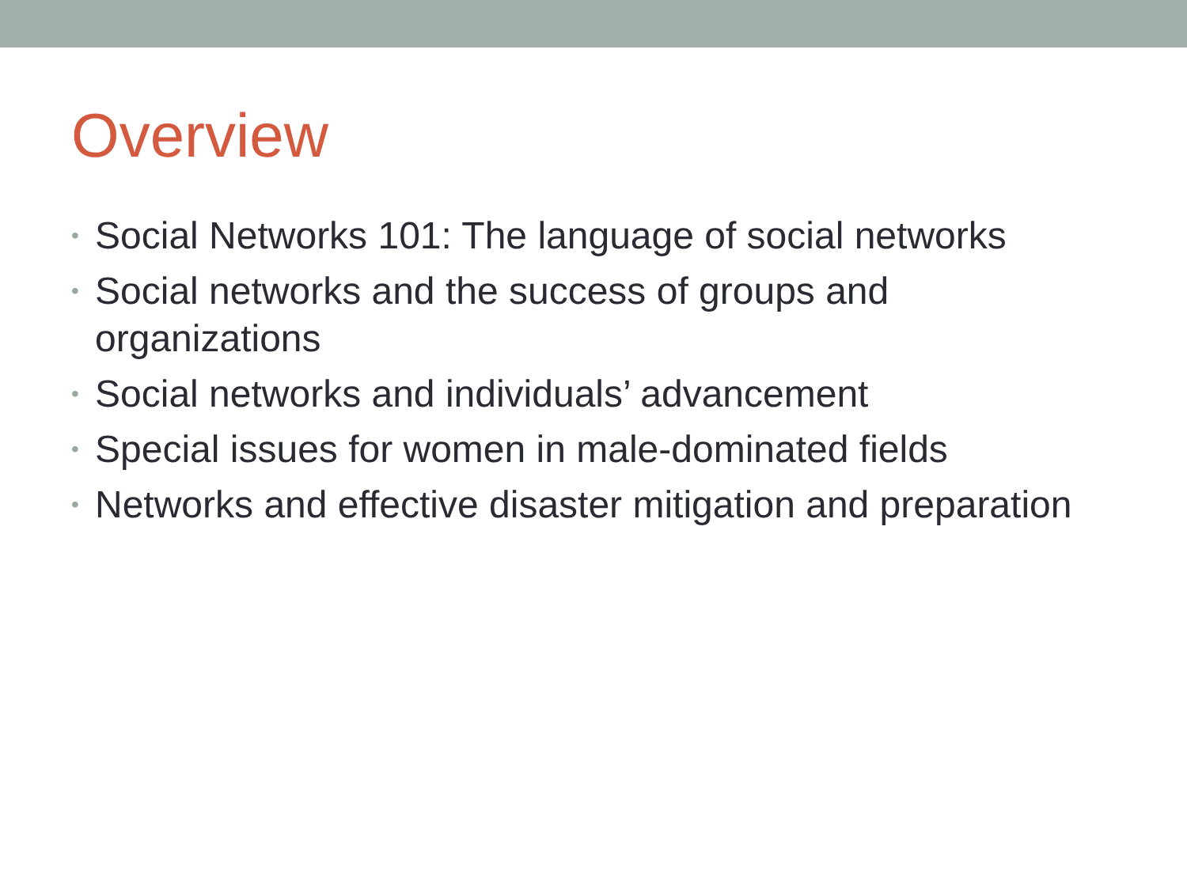Overview
• Social Networks 101: The language of social networks
• Social networks and the success of groups and
organizations
• Social networks and individuals’ advancement
• Special issues for women in male-dominated fields
• Networks and effective disaster mitigation and preparation